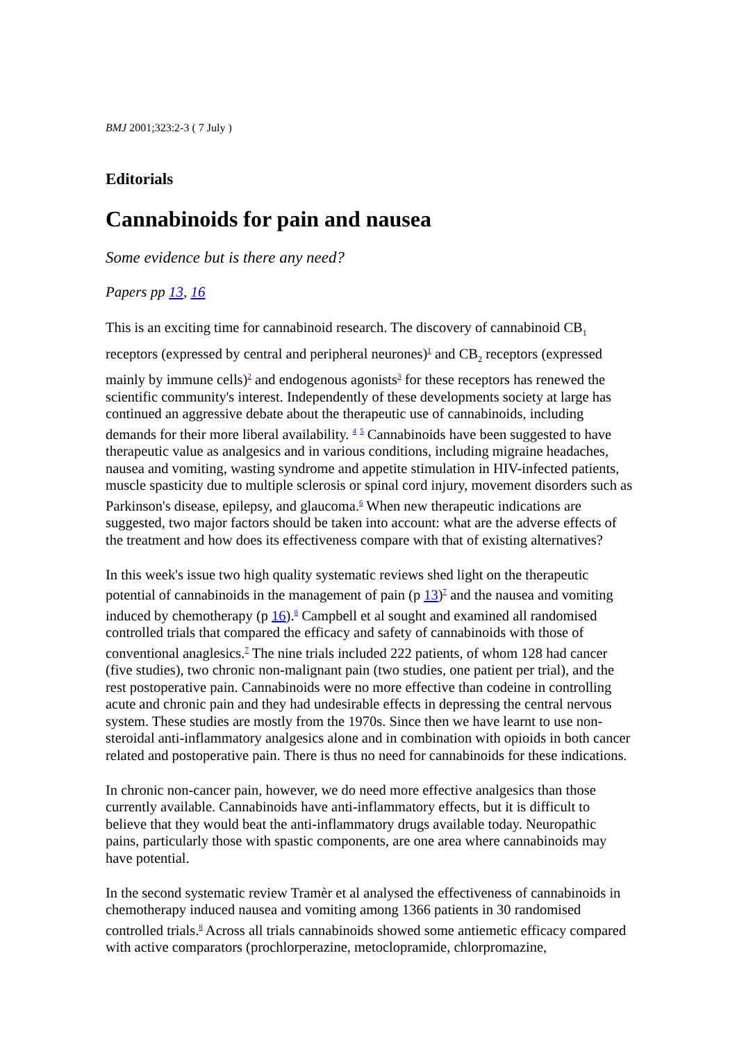BMJ 2001;323:2-3 ( 7 July )
Editorials
Cannabinoids for pain and nausea
Some evidence but is there any need?
Papers pp 13, 16
This is an exciting time for cannabinoid research. The discovery of cannabinoid CB<sub>1</sub> receptors (expressed by central and peripheral neurones)<sup>1</sup> and CB<sub>2</sub> receptors (expressed mainly by immune cells)<sup>2</sup> and endogenous agonists<sup>3</sup> for these receptors has renewed the scientific community's interest. Independently of these developments society at large has continued an aggressive debate about the therapeutic use of cannabinoids, including demands for their more liberal availability. <sup>4</sup> <sup>5</sup> Cannabinoids have been suggested to have therapeutic value as analgesics and in various conditions, including migraine headaches, nausea and vomiting, wasting syndrome and appetite stimulation in HIV-infected patients, muscle spasticity due to multiple sclerosis or spinal cord injury, movement disorders such as Parkinson's disease, epilepsy, and glaucoma.<sup>6</sup> When new therapeutic indications are suggested, two major factors should be taken into account: what are the adverse effects of the treatment and how does its effectiveness compare with that of existing alternatives?
In this week's issue two high quality systematic reviews shed light on the therapeutic potential of cannabinoids in the management of pain (p 13)<sup>7</sup> and the nausea and vomiting induced by chemotherapy (p 16).<sup>8</sup> Campbell et al sought and examined all randomised controlled trials that compared the efficacy and safety of cannabinoids with those of conventional anaglesics.<sup>7</sup> The nine trials included 222 patients, of whom 128 had cancer (five studies), two chronic non-malignant pain (two studies, one patient per trial), and the rest postoperative pain. Cannabinoids were no more effective than codeine in controlling acute and chronic pain and they had undesirable effects in depressing the central nervous system. These studies are mostly from the 1970s. Since then we have learnt to use non-steroidal anti-inflammatory analgesics alone and in combination with opioids in both cancer related and postoperative pain. There is thus no need for cannabinoids for these indications.
In chronic non-cancer pain, however, we do need more effective analgesics than those currently available. Cannabinoids have anti-inflammatory effects, but it is difficult to believe that they would beat the anti-inflammatory drugs available today. Neuropathic pains, particularly those with spastic components, are one area where cannabinoids may have potential.
In the second systematic review Tramèr et al analysed the effectiveness of cannabinoids in chemotherapy induced nausea and vomiting among 1366 patients in 30 randomised controlled trials.<sup>8</sup> Across all trials cannabinoids showed some antiemetic efficacy compared with active comparators (prochlorperazine, metoclopramide, chlorpromazine,